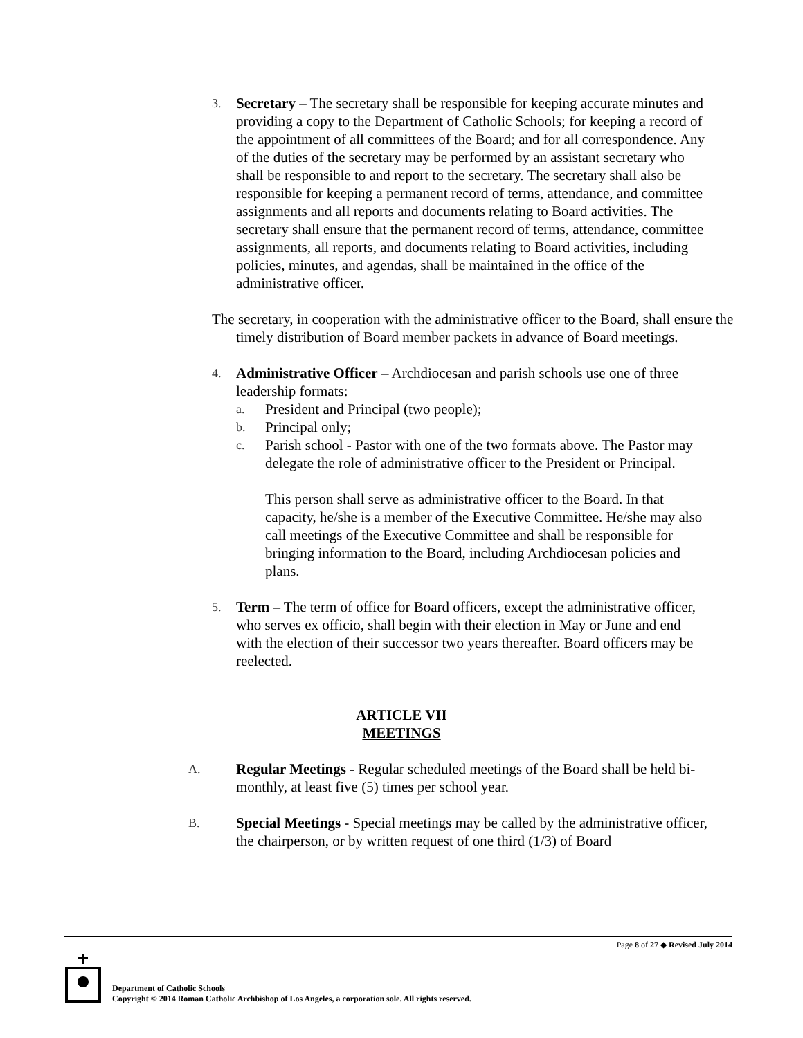3.
Secretary – The secretary shall be responsible for keeping accurate minutes and providing a copy to the Department of Catholic Schools; for keeping a record of the appointment of all committees of the Board; and for all correspondence. Any of the duties of the secretary may be performed by an assistant secretary who shall be responsible to and report to the secretary. The secretary shall also be responsible for keeping a permanent record of terms, attendance, and committee assignments and all reports and documents relating to Board activities. The secretary shall ensure that the permanent record of terms, attendance, committee assignments, all reports, and documents relating to Board activities, including policies, minutes, and agendas, shall be maintained in the office of the administrative officer.
The secretary, in cooperation with the administrative officer to the Board, shall ensure the timely distribution of Board member packets in advance of Board meetings.
4.
Administrative Officer – Archdiocesan and parish schools use one of three leadership formats:
a. President and Principal (two people);
b. Principal only;
c. Parish school - Pastor with one of the two formats above. The Pastor may delegate the role of administrative officer to the President or Principal.
This person shall serve as administrative officer to the Board. In that capacity, he/she is a member of the Executive Committee. He/she may also call meetings of the Executive Committee and shall be responsible for bringing information to the Board, including Archdiocesan policies and plans.
5.
Term – The term of office for Board officers, except the administrative officer, who serves ex officio, shall begin with their election in May or June and end with the election of their successor two years thereafter. Board officers may be reelected.
ARTICLE VII
MEETINGS
A.
Regular Meetings - Regular scheduled meetings of the Board shall be held bi-monthly, at least five (5) times per school year.
B.
Special Meetings - Special meetings may be called by the administrative officer, the chairperson, or by written request of one third (1/3) of Board
Page 8 of 27 ◆ Revised July 2014
Department of Catholic Schools
Copyright © 2014 Roman Catholic Archbishop of Los Angeles, a corporation sole. All rights reserved.